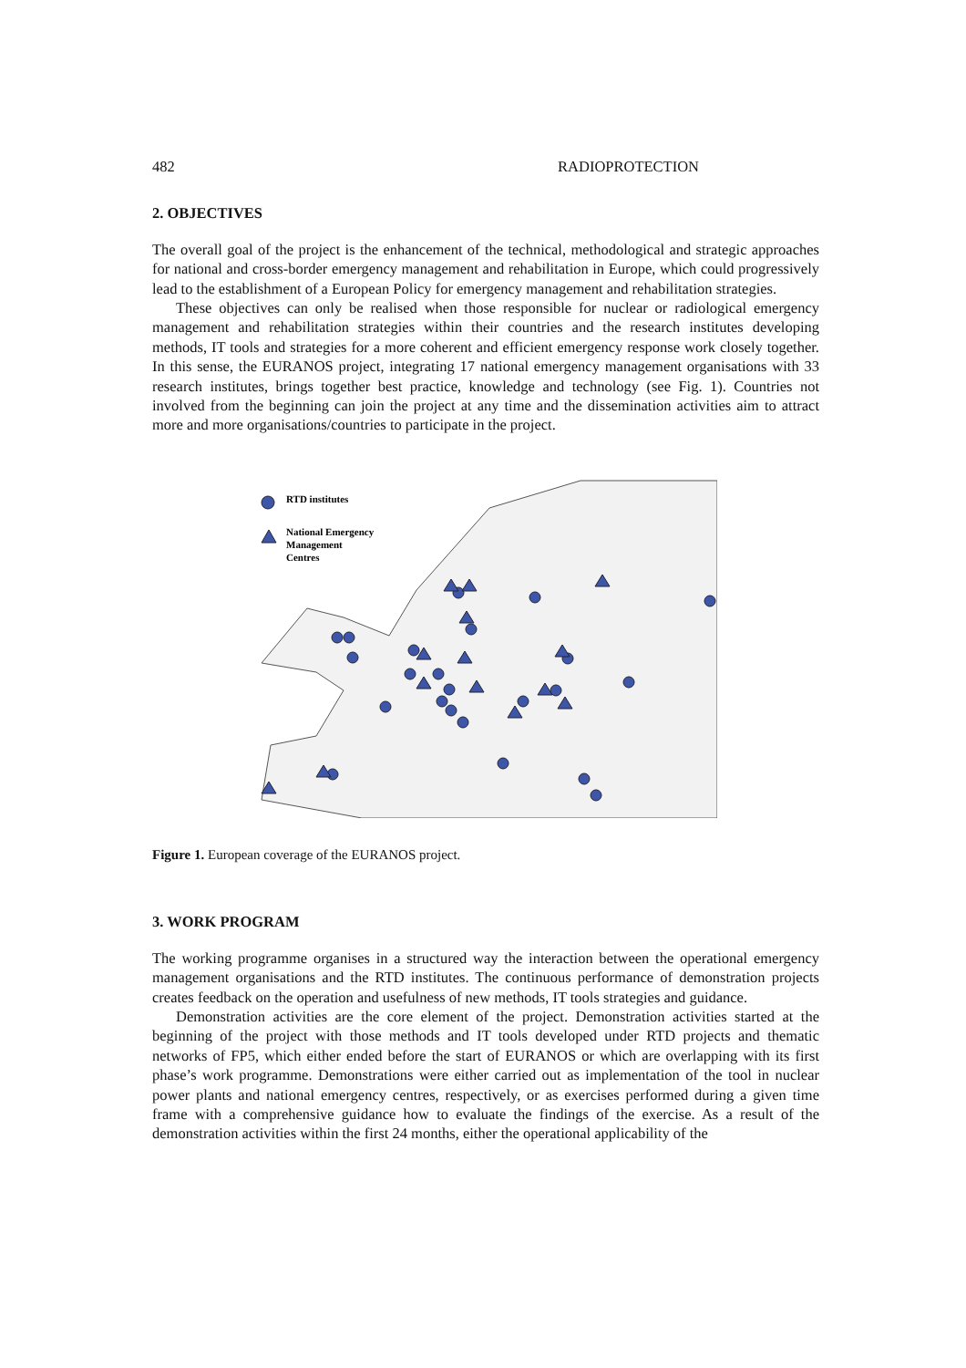482 RADIOPROTECTION
2. OBJECTIVES
The overall goal of the project is the enhancement of the technical, methodological and strategic approaches for national and cross-border emergency management and rehabilitation in Europe, which could progressively lead to the establishment of a European Policy for emergency management and rehabilitation strategies.
These objectives can only be realised when those responsible for nuclear or radiological emergency management and rehabilitation strategies within their countries and the research institutes developing methods, IT tools and strategies for a more coherent and efficient emergency response work closely together. In this sense, the EURANOS project, integrating 17 national emergency management organisations with 33 research institutes, brings together best practice, knowledge and technology (see Fig. 1). Countries not involved from the beginning can join the project at any time and the dissemination activities aim to attract more and more organisations/countries to participate in the project.
RTD institutes
National Emergency
Management
Centres
Figure 1. European coverage of the EURANOS project.
3. WORK PROGRAM
The working programme organises in a structured way the interaction between the operational emergency management organisations and the RTD institutes. The continuous performance of demonstration projects creates feedback on the operation and usefulness of new methods, IT tools strategies and guidance.
Demonstration activities are the core element of the project. Demonstration activities started at the beginning of the project with those methods and IT tools developed under RTD projects and thematic networks of FP5, which either ended before the start of EURANOS or which are overlapping with its first phase’s work programme. Demonstrations were either carried out as implementation of the tool in nuclear power plants and national emergency centres, respectively, or as exercises performed during a given time frame with a comprehensive guidance how to evaluate the findings of the exercise. As a result of the demonstration activities within the first 24 months, either the operational applicability of the